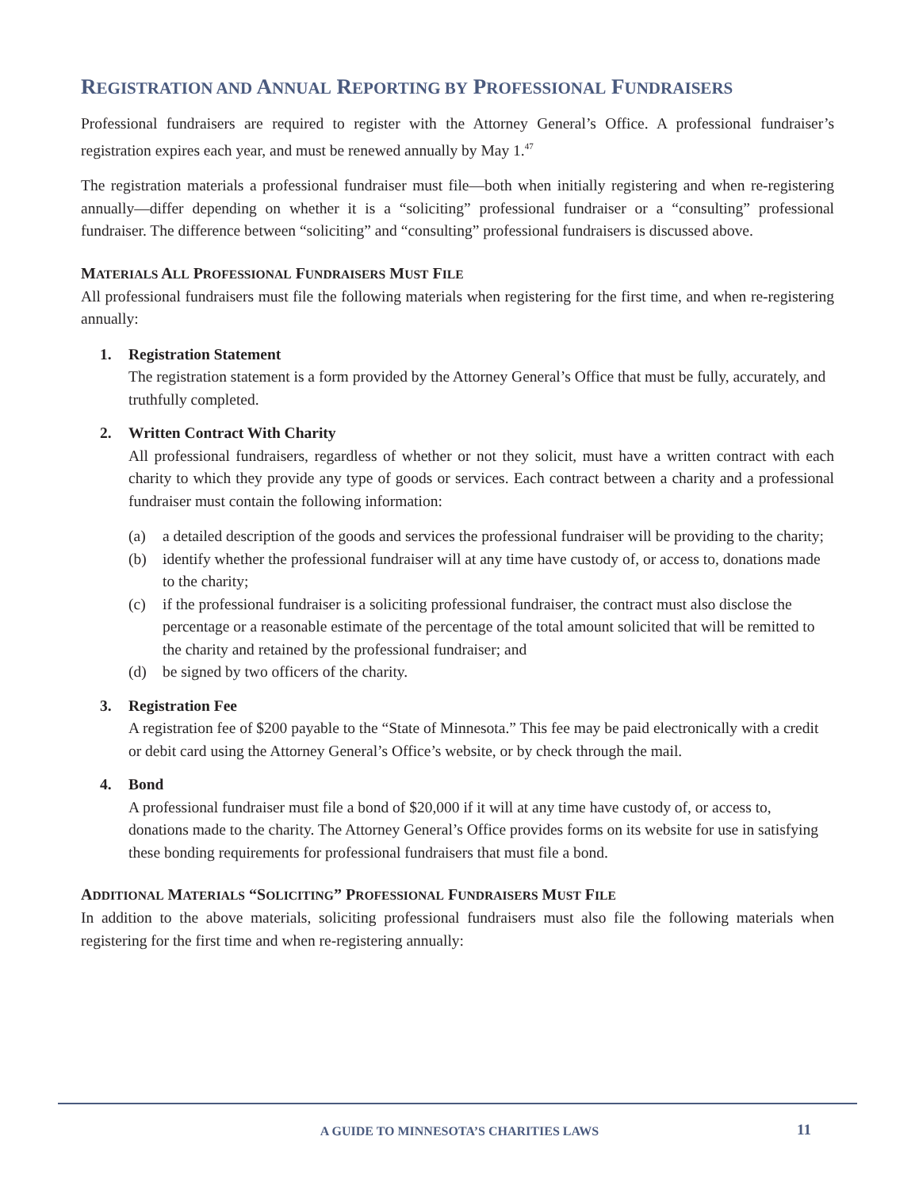REGISTRATION AND ANNUAL REPORTING BY PROFESSIONAL FUNDRAISERS
Professional fundraisers are required to register with the Attorney General’s Office. A professional fundraiser’s registration expires each year, and must be renewed annually by May 1.<sup>47</sup>
The registration materials a professional fundraiser must file—both when initially registering and when re-registering annually—differ depending on whether it is a “soliciting” professional fundraiser or a “consulting” professional fundraiser. The difference between “soliciting” and “consulting” professional fundraisers is discussed above.
MATERIALS ALL PROFESSIONAL FUNDRAISERS MUST FILE
All professional fundraisers must file the following materials when registering for the first time, and when re-registering annually:
1. Registration Statement
The registration statement is a form provided by the Attorney General’s Office that must be fully, accurately, and truthfully completed.
2. Written Contract With Charity
All professional fundraisers, regardless of whether or not they solicit, must have a written contract with each charity to which they provide any type of goods or services. Each contract between a charity and a professional fundraiser must contain the following information:
(a) a detailed description of the goods and services the professional fundraiser will be providing to the charity;
(b) identify whether the professional fundraiser will at any time have custody of, or access to, donations made to the charity;
(c) if the professional fundraiser is a soliciting professional fundraiser, the contract must also disclose the percentage or a reasonable estimate of the percentage of the total amount solicited that will be remitted to the charity and retained by the professional fundraiser; and
(d) be signed by two officers of the charity.
3. Registration Fee
A registration fee of $200 payable to the “State of Minnesota.” This fee may be paid electronically with a credit or debit card using the Attorney General’s Office’s website, or by check through the mail.
4. Bond
A professional fundraiser must file a bond of $20,000 if it will at any time have custody of, or access to, donations made to the charity. The Attorney General’s Office provides forms on its website for use in satisfying these bonding requirements for professional fundraisers that must file a bond.
ADDITIONAL MATERIALS “SOLICITING” PROFESSIONAL FUNDRAISERS MUST FILE
In addition to the above materials, soliciting professional fundraisers must also file the following materials when registering for the first time and when re-registering annually:
A GUIDE TO MINNESOTA’S CHARITIES LAWS 11